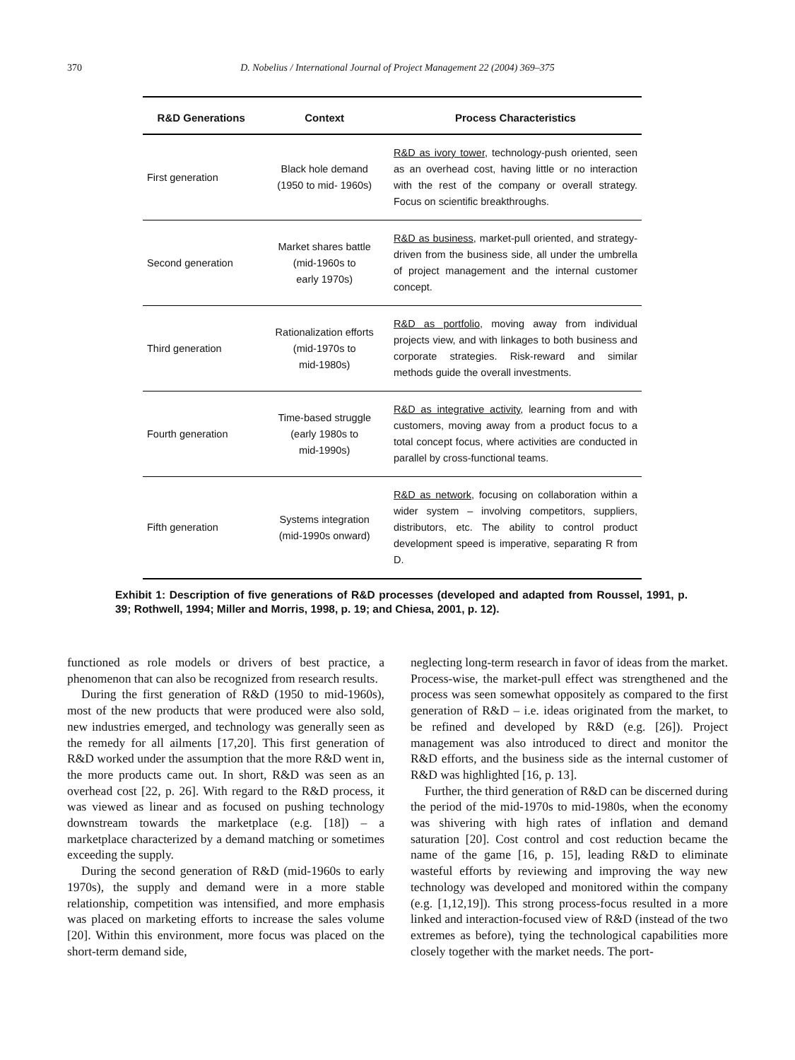370 D. Nobelius / International Journal of Project Management 22 (2004) 369–375
| R&D Generations | Context | Process Characteristics |
| --- | --- | --- |
| First generation | Black hole demand (1950 to mid- 1960s) | R&D as ivory tower , technology-push oriented, seen as an overhead cost, having little or no interaction with the rest of the company or overall strategy. Focus on scientific breakthroughs. |
| Second generation | Market shares battle (mid-1960s to early 1970s) | R&D as business , market-pull oriented, and strategy-driven from the business side, all under the umbrella of project management and the internal customer concept. |
| Third generation | Rationalization efforts (mid-1970s to mid-1980s) | R&D as portfolio , moving away from individual projects view, and with linkages to both business and corporate strategies. Risk-reward and similar methods guide the overall investments. |
| Fourth generation | Time-based struggle (early 1980s to mid-1990s) | R&D as integrative activity , learning from and with customers, moving away from a product focus to a total concept focus, where activities are conducted in parallel by cross-functional teams. |
| Fifth generation | Systems integration (mid-1990s onward) | R&D as network , focusing on collaboration within a wider system – involving competitors, suppliers, distributors, etc. The ability to control product development speed is imperative, separating R from D. |
Exhibit 1: Description of five generations of R&D processes (developed and adapted from Roussel, 1991, p. 39; Rothwell, 1994; Miller and Morris, 1998, p. 19; and Chiesa, 2001, p. 12).
functioned as role models or drivers of best practice, a phenomenon that can also be recognized from research results.
During the first generation of R&D (1950 to mid-1960s), most of the new products that were produced were also sold, new industries emerged, and technology was generally seen as the remedy for all ailments [17,20]. This first generation of R&D worked under the assumption that the more R&D went in, the more products came out. In short, R&D was seen as an overhead cost [22, p. 26]. With regard to the R&D process, it was viewed as linear and as focused on pushing technology downstream towards the marketplace (e.g. [18]) – a marketplace characterized by a demand matching or sometimes exceeding the supply.
During the second generation of R&D (mid-1960s to early 1970s), the supply and demand were in a more stable relationship, competition was intensified, and more emphasis was placed on marketing efforts to increase the sales volume [20]. Within this environment, more focus was placed on the short-term demand side,
neglecting long-term research in favor of ideas from the market. Process-wise, the market-pull effect was strengthened and the process was seen somewhat oppositely as compared to the first generation of R&D – i.e. ideas originated from the market, to be refined and developed by R&D (e.g. [26]). Project management was also introduced to direct and monitor the R&D efforts, and the business side as the internal customer of R&D was highlighted [16, p. 13].
Further, the third generation of R&D can be discerned during the period of the mid-1970s to mid-1980s, when the economy was shivering with high rates of inflation and demand saturation [20]. Cost control and cost reduction became the name of the game [16, p. 15], leading R&D to eliminate wasteful efforts by reviewing and improving the way new technology was developed and monitored within the company (e.g. [1,12,19]). This strong process-focus resulted in a more linked and interaction-focused view of R&D (instead of the two extremes as before), tying the technological capabilities more closely together with the market needs. The port-